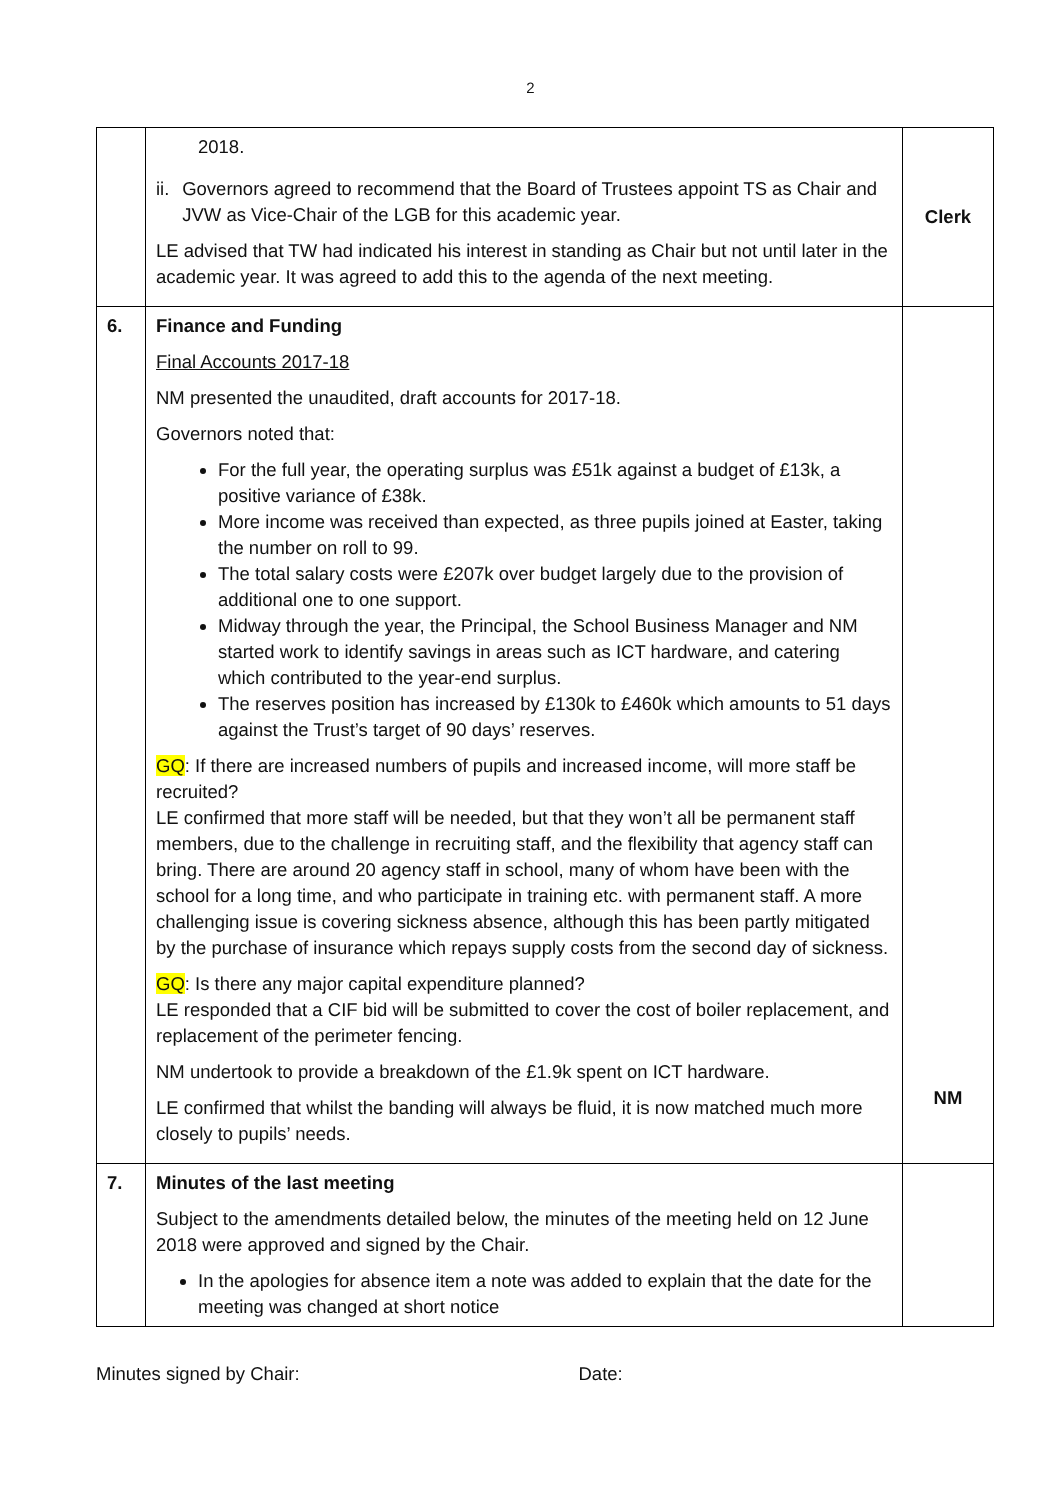2
| | 2018. ii. Governors agreed to recommend that the Board of Trustees appoint TS as Chair and JVW as Vice-Chair of the LGB for this academic year. LE advised that TW had indicated his interest in standing as Chair but not until later in the academic year. It was agreed to add this to the agenda of the next meeting. | Clerk |
| 6. | Finance and Funding Final Accounts 2017-18 NM presented the unaudited, draft accounts for 2017-18. Governors noted that: For the full year, the operating surplus was £51k against a budget of £13k, a positive variance of £38k. More income was received than expected, as three pupils joined at Easter, taking the number on roll to 99. The total salary costs were £207k over budget largely due to the provision of additional one to one support. Midway through the year, the Principal, the School Business Manager and NM started work to identify savings in areas such as ICT hardware, and catering which contributed to the year-end surplus. The reserves position has increased by £130k to £460k which amounts to 51 days against the Trust’s target of 90 days’ reserves. GQ : If there are increased numbers of pupils and increased income, will more staff be recruited? LE confirmed that more staff will be needed, but that they won’t all be permanent staff members, due to the challenge in recruiting staff, and the flexibility that agency staff can bring. There are around 20 agency staff in school, many of whom have been with the school for a long time, and who participate in training etc. with permanent staff. A more challenging issue is covering sickness absence, although this has been partly mitigated by the purchase of insurance which repays supply costs from the second day of sickness. GQ : Is there any major capital expenditure planned? LE responded that a CIF bid will be submitted to cover the cost of boiler replacement, and replacement of the perimeter fencing. NM undertook to provide a breakdown of the £1.9k spent on ICT hardware. LE confirmed that whilst the banding will always be fluid, it is now matched much more closely to pupils’ needs. | NM |
| 7. | Minutes of the last meeting Subject to the amendments detailed below, the minutes of the meeting held on 12 June 2018 were approved and signed by the Chair. In the apologies for absence item a note was added to explain that the date for the meeting was changed at short notice | |
Minutes signed by Chair: Date: